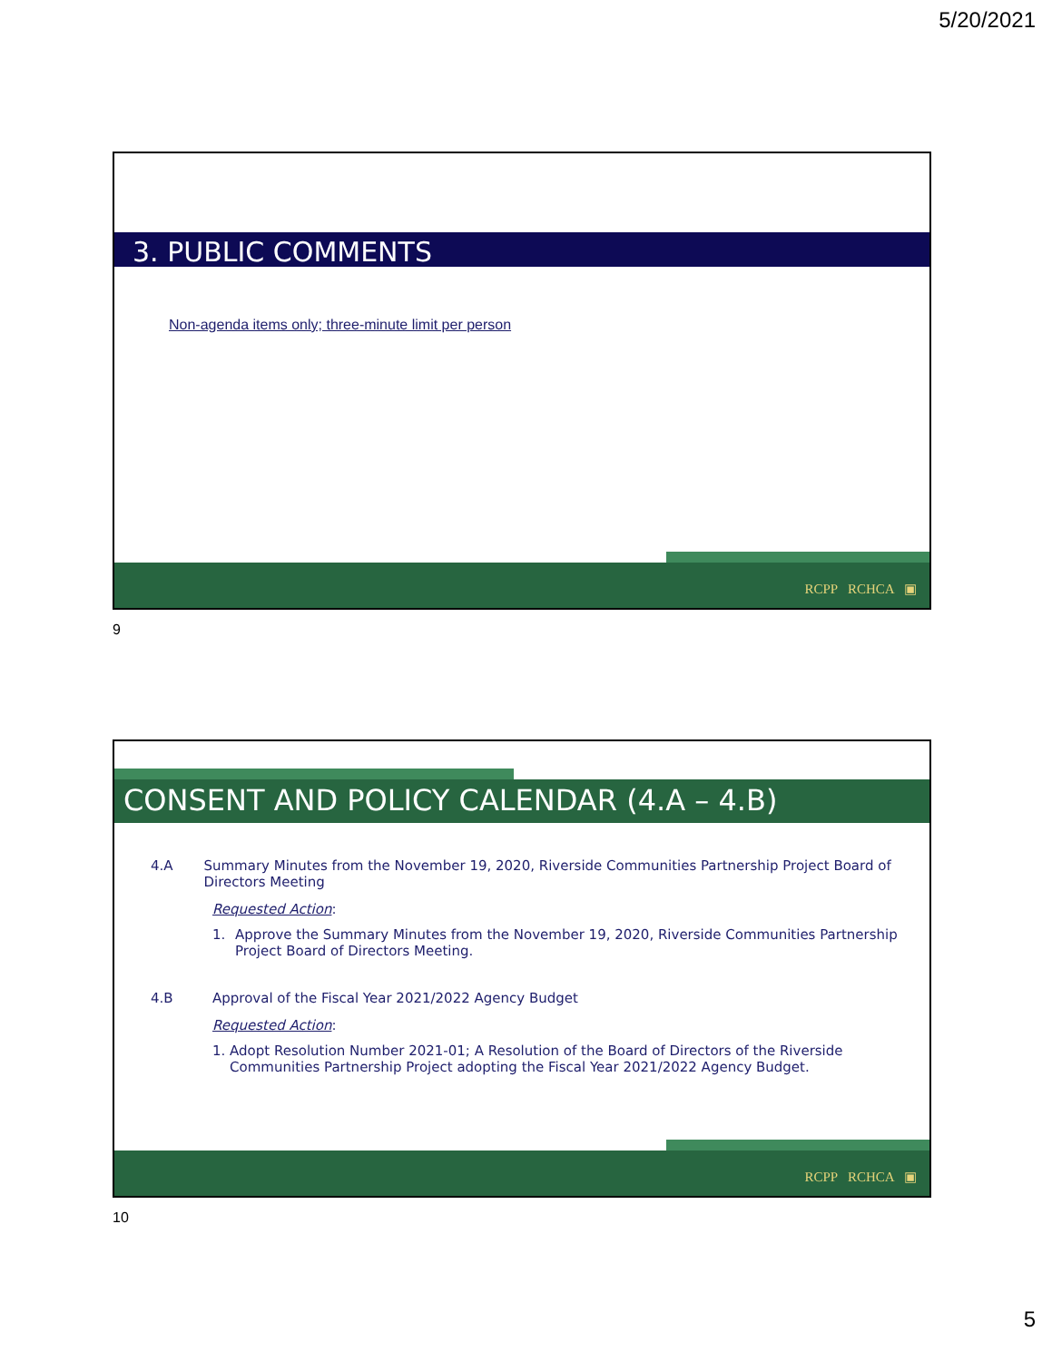5/20/2021
3. PUBLIC COMMENTS
Non-agenda items only; three-minute limit per person
RCPP RCHCA ▣
9
CONSENT AND POLICY CALENDAR (4.A – 4.B)
4.A Summary Minutes from the November 19, 2020, Riverside Communities Partnership Project Board of Directors Meeting
Requested Action:
1. Approve the Summary Minutes from the November 19, 2020, Riverside Communities Partnership Project Board of Directors Meeting.
4.B Approval of the Fiscal Year 2021/2022 Agency Budget
Requested Action:
1. Adopt Resolution Number 2021-01; A Resolution of the Board of Directors of the Riverside Communities Partnership Project adopting the Fiscal Year 2021/2022 Agency Budget.
RCPP RCHCA ▣
10
5